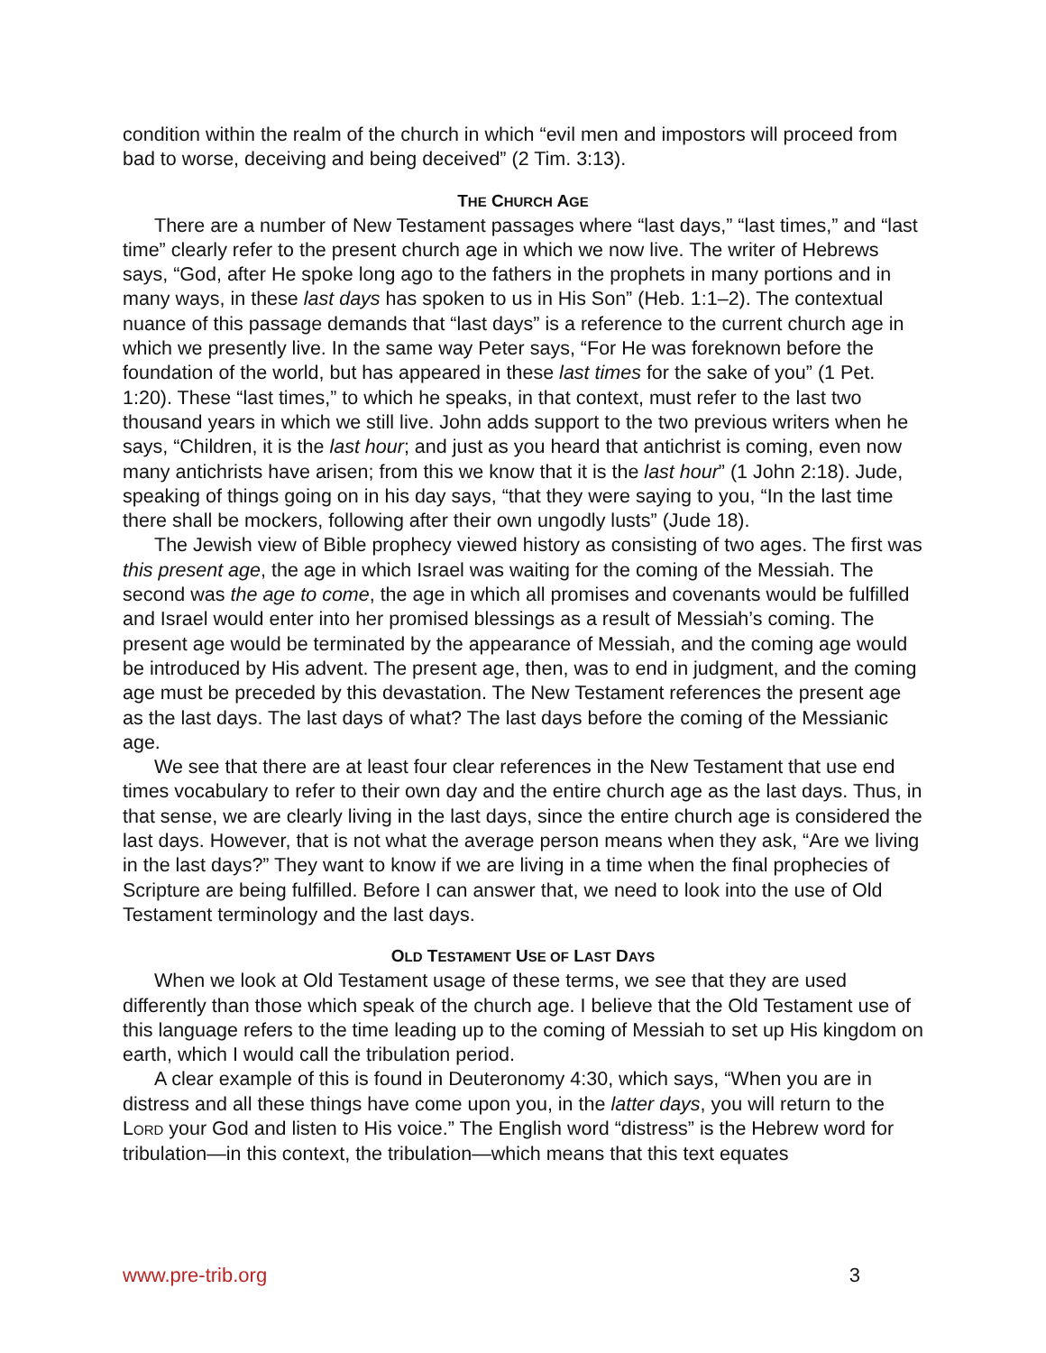condition within the realm of the church in which “evil men and impostors will proceed from bad to worse, deceiving and being deceived” (2 Tim. 3:13).
THE CHURCH AGE
There are a number of New Testament passages where “last days,” “last times,” and “last time” clearly refer to the present church age in which we now live. The writer of Hebrews says, “God, after He spoke long ago to the fathers in the prophets in many portions and in many ways, in these last days has spoken to us in His Son” (Heb. 1:1–2). The contextual nuance of this passage demands that “last days” is a reference to the current church age in which we presently live. In the same way Peter says, “For He was foreknown before the foundation of the world, but has appeared in these last times for the sake of you” (1 Pet. 1:20). These “last times,” to which he speaks, in that context, must refer to the last two thousand years in which we still live. John adds support to the two previous writers when he says, “Children, it is the last hour; and just as you heard that antichrist is coming, even now many antichrists have arisen; from this we know that it is the last hour” (1 John 2:18). Jude, speaking of things going on in his day says, “that they were saying to you, “In the last time there shall be mockers, following after their own ungodly lusts” (Jude 18).
The Jewish view of Bible prophecy viewed history as consisting of two ages. The first was this present age, the age in which Israel was waiting for the coming of the Messiah. The second was the age to come, the age in which all promises and covenants would be fulfilled and Israel would enter into her promised blessings as a result of Messiah’s coming. The present age would be terminated by the appearance of Messiah, and the coming age would be introduced by His advent. The present age, then, was to end in judgment, and the coming age must be preceded by this devastation. The New Testament references the present age as the last days. The last days of what? The last days before the coming of the Messianic age.
We see that there are at least four clear references in the New Testament that use end times vocabulary to refer to their own day and the entire church age as the last days. Thus, in that sense, we are clearly living in the last days, since the entire church age is considered the last days. However, that is not what the average person means when they ask, “Are we living in the last days?” They want to know if we are living in a time when the final prophecies of Scripture are being fulfilled. Before I can answer that, we need to look into the use of Old Testament terminology and the last days.
OLD TESTAMENT USE OF LAST DAYS
When we look at Old Testament usage of these terms, we see that they are used differently than those which speak of the church age. I believe that the Old Testament use of this language refers to the time leading up to the coming of Messiah to set up His kingdom on earth, which I would call the tribulation period.
A clear example of this is found in Deuteronomy 4:30, which says, “When you are in distress and all these things have come upon you, in the latter days, you will return to the LORD your God and listen to His voice.” The English word “distress” is the Hebrew word for tribulation—in this context, the tribulation—which means that this text equates
www.pre-trib.org 3